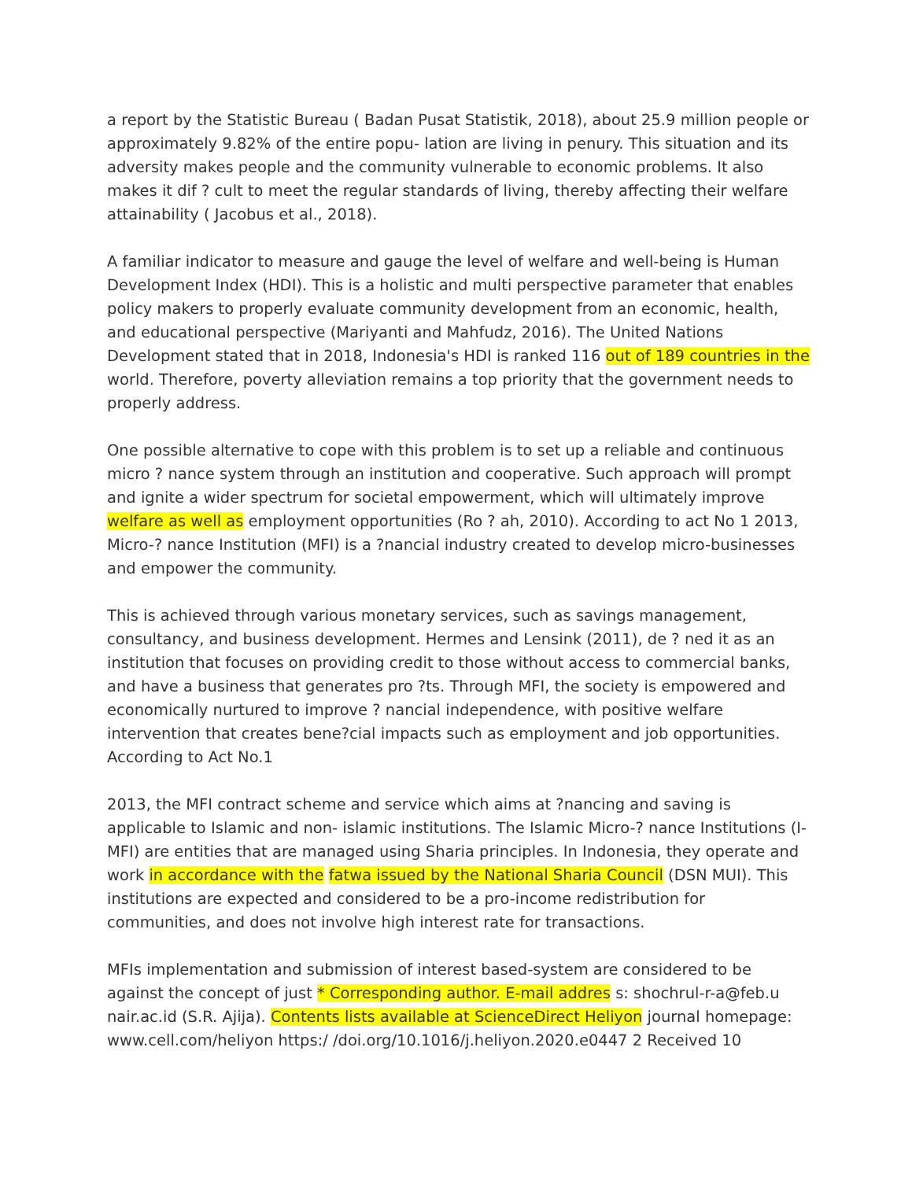a report by the Statistic Bureau ( Badan Pusat Statistik, 2018), about 25.9 million people or approximately 9.82% of the entire popu- lation are living in penury. This situation and its adversity makes people and the community vulnerable to economic problems. It also makes it dif ? cult to meet the regular standards of living, thereby affecting their welfare attainability ( Jacobus et al., 2018).
A familiar indicator to measure and gauge the level of welfare and well-being is Human Development Index (HDI). This is a holistic and multi perspective parameter that enables policy makers to properly evaluate community development from an economic, health, and educational perspective (Mariyanti and Mahfudz, 2016). The United Nations Development stated that in 2018, Indonesia's HDI is ranked 116 out of 189 countries in the world. Therefore, poverty alleviation remains a top priority that the government needs to properly address.
One possible alternative to cope with this problem is to set up a reliable and continuous micro ? nance system through an institution and cooperative. Such approach will prompt and ignite a wider spectrum for societal empowerment, which will ultimately improve welfare as well as employment opportunities (Ro ? ah, 2010). According to act No 1 2013, Micro-? nance Institution (MFI) is a ?nancial industry created to develop micro-businesses and empower the community.
This is achieved through various monetary services, such as savings management, consultancy, and business development. Hermes and Lensink (2011), de ? ned it as an institution that focuses on providing credit to those without access to commercial banks, and have a business that generates pro ?ts. Through MFI, the society is empowered and economically nurtured to improve ? nancial independence, with positive welfare intervention that creates bene?cial impacts such as employment and job opportunities. According to Act No.1
2013, the MFI contract scheme and service which aims at ?nancing and saving is applicable to Islamic and non- islamic institutions. The Islamic Micro-? nance Institutions (I-MFI) are entities that are managed using Sharia principles. In Indonesia, they operate and work in accordance with the fatwa issued by the National Sharia Council (DSN MUI). This institutions are expected and considered to be a pro-income redistribution for communities, and does not involve high interest rate for transactions.
MFIs implementation and submission of interest based-system are considered to be against the concept of just * Corresponding author. E-mail addres s: shochrul-r-a@feb.u nair.ac.id (S.R. Ajija). Contents lists available at ScienceDirect Heliyon journal homepage: www.cell.com/heliyon https:/ /doi.org/10.1016/j.heliyon.2020.e0447 2 Received 10